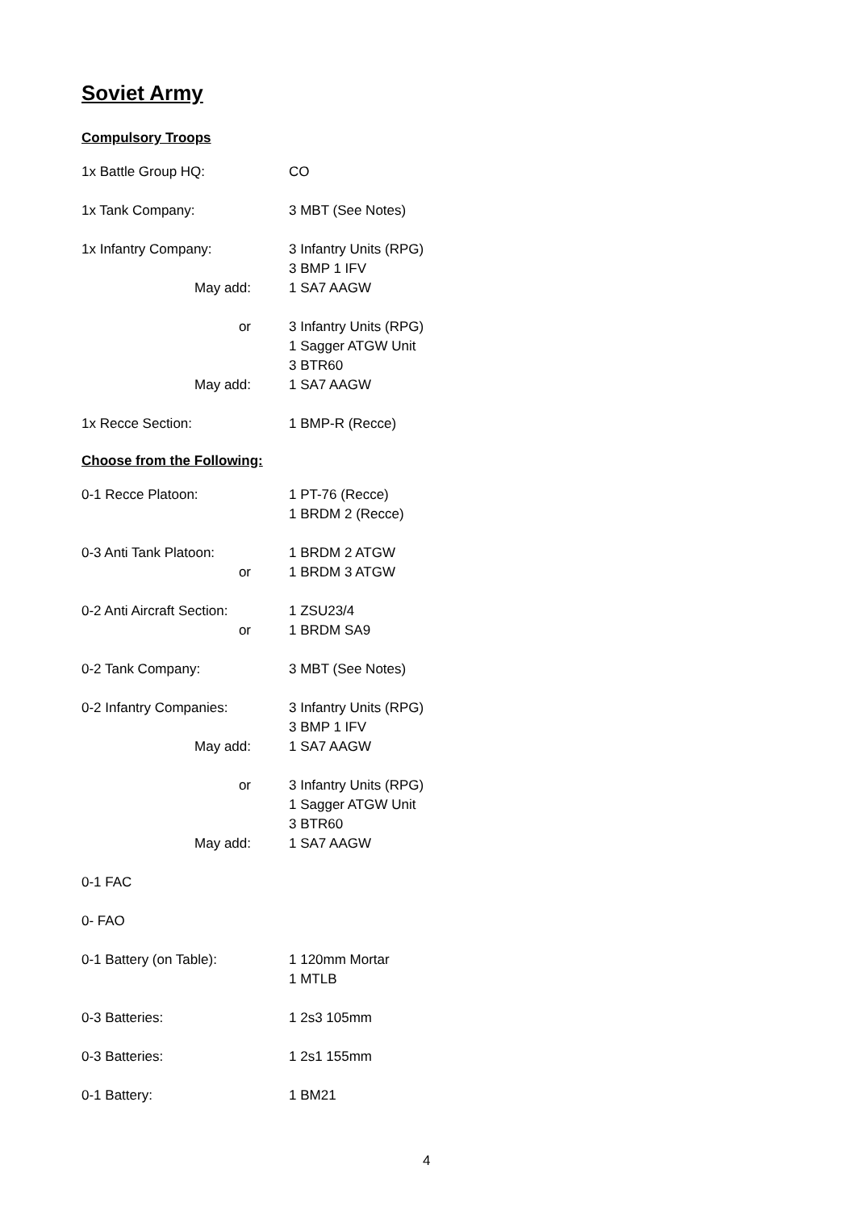Soviet Army
Compulsory Troops
1x Battle Group HQ: CO
1x Tank Company: 3 MBT (See Notes)
1x Infantry Company: 3 Infantry Units (RPG)
3 BMP 1 IFV
May add: 1 SA7 AAGW
or 3 Infantry Units (RPG)
1 Sagger ATGW Unit
3 BTR60
May add: 1 SA7 AAGW
1x Recce Section: 1 BMP-R (Recce)
Choose from the Following:
0-1 Recce Platoon: 1 PT-76 (Recce)
1 BRDM 2 (Recce)
0-3 Anti Tank Platoon: 1 BRDM 2 ATGW
or 1 BRDM 3 ATGW
0-2 Anti Aircraft Section:
1 ZSU23/4
or 1 BRDM SA9
0-2 Tank Company: 3 MBT (See Notes)
0-2 Infantry Companies: 3 Infantry Units (RPG)
3 BMP 1 IFV
May add: 1 SA7 AAGW
or 3 Infantry Units (RPG)
1 Sagger ATGW Unit
3 BTR60
May add: 1 SA7 AAGW
0-1 FAC
0- FAO
0-1 Battery (on Table): 1 120mm Mortar
1 MTLB
0-3 Batteries: 1 2s3 105mm
0-3 Batteries: 1 2s1 155mm
0-1 Battery: 1 BM21
4